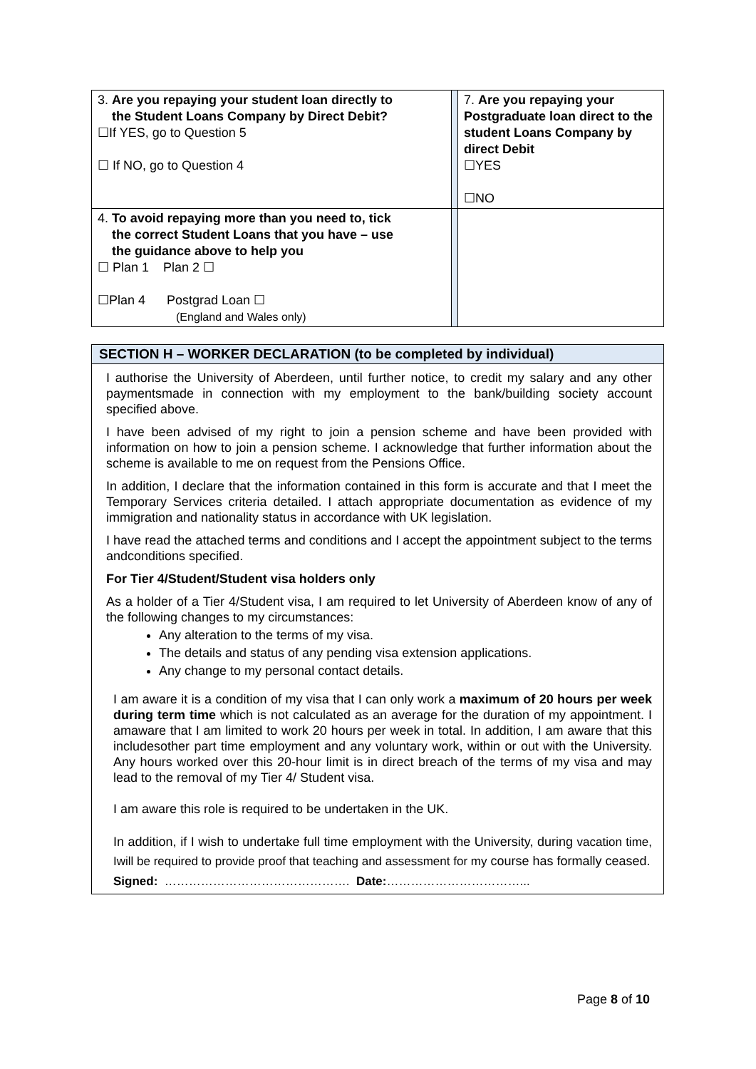| 3. Are you repaying your student loan directly to the Student Loans Company by Direct Debit? ☐If YES, go to Question 5 ☐ If NO, go to Question 4 | | 7. Are you repaying your Postgraduate loan direct to the student Loans Company by direct Debit ☐YES ☐NO |
| 4. To avoid repaying more than you need to, tick the correct Student Loans that you have – use the guidance above to help you ☐ Plan 1 Plan 2 ☐ ☐Plan 4 Postgrad Loan ☐ (England and Wales only) | | |
SECTION H – WORKER DECLARATION (to be completed by individual)
I authorise the University of Aberdeen, until further notice, to credit my salary and any other paymentsmade in connection with my employment to the bank/building society account specified above.
I have been advised of my right to join a pension scheme and have been provided with information on how to join a pension scheme. I acknowledge that further information about the scheme is available to me on request from the Pensions Office.
In addition, I declare that the information contained in this form is accurate and that I meet the Temporary Services criteria detailed. I attach appropriate documentation as evidence of my immigration and nationality status in accordance with UK legislation.
I have read the attached terms and conditions and I accept the appointment subject to the terms andconditions specified.
For Tier 4/Student/Student visa holders only
As a holder of a Tier 4/Student visa, I am required to let University of Aberdeen know of any of the following changes to my circumstances:
Any alteration to the terms of my visa.
The details and status of any pending visa extension applications.
Any change to my personal contact details.
I am aware it is a condition of my visa that I can only work a maximum of 20 hours per week during term time which is not calculated as an average for the duration of my appointment. I amaware that I am limited to work 20 hours per week in total. In addition, I am aware that this includesother part time employment and any voluntary work, within or out with the University. Any hours worked over this 20-hour limit is in direct breach of the terms of my visa and may lead to the removal of my Tier 4/ Student visa.
I am aware this role is required to be undertaken in the UK.
In addition, if I wish to undertake full time employment with the University, during vacation time, Iwill be required to provide proof that teaching and assessment for my course has formally ceased.
Signed: ………………………………………. Date:……………………………...
Page 8 of 10